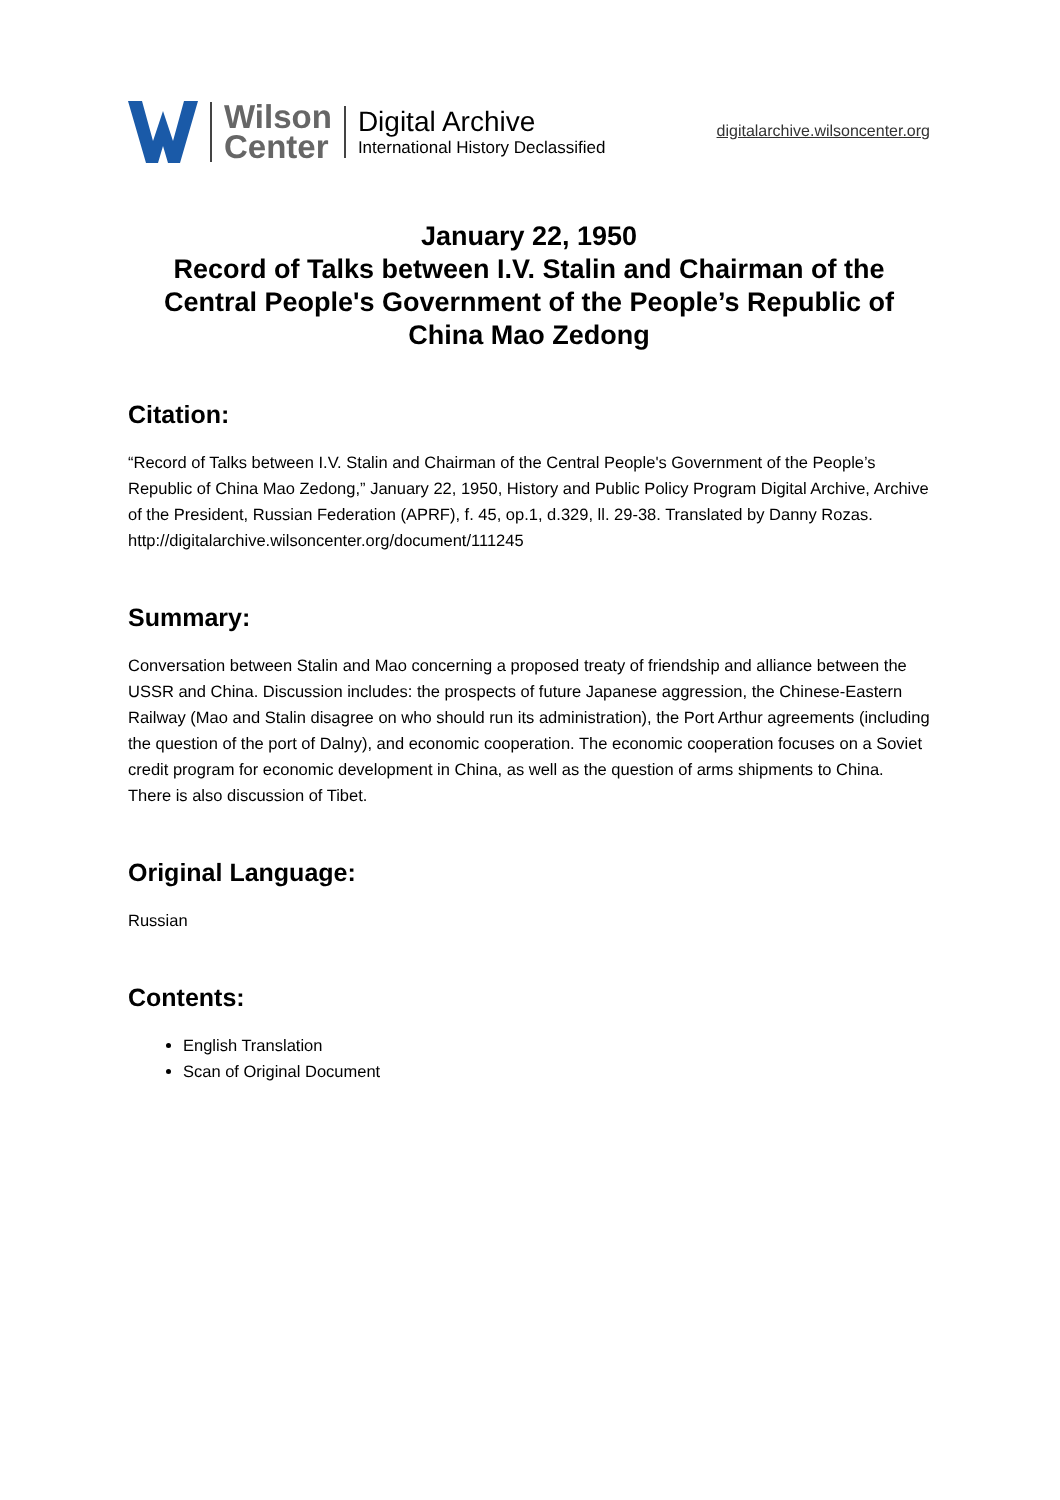Wilson
Center
Digital Archive
International History Declassified
digitalarchive.wilsoncenter.org
January 22, 1950
Record of Talks between I.V. Stalin and Chairman of the Central People's Government of the People’s Republic of China Mao Zedong
Citation:
“Record of Talks between I.V. Stalin and Chairman of the Central People's Government of the People’s Republic of China Mao Zedong,” January 22, 1950, History and Public Policy Program Digital Archive, Archive of the President, Russian Federation (APRF), f. 45, op.1, d.329, ll. 29-38. Translated by Danny Rozas.
http://digitalarchive.wilsoncenter.org/document/111245
Summary:
Conversation between Stalin and Mao concerning a proposed treaty of friendship and alliance between the USSR and China. Discussion includes: the prospects of future Japanese aggression, the Chinese-Eastern Railway (Mao and Stalin disagree on who should run its administration), the Port Arthur agreements (including the question of the port of Dalny), and economic cooperation. The economic cooperation focuses on a Soviet credit program for economic development in China, as well as the question of arms shipments to China. There is also discussion of Tibet.
Original Language:
Russian
Contents:
English Translation
Scan of Original Document